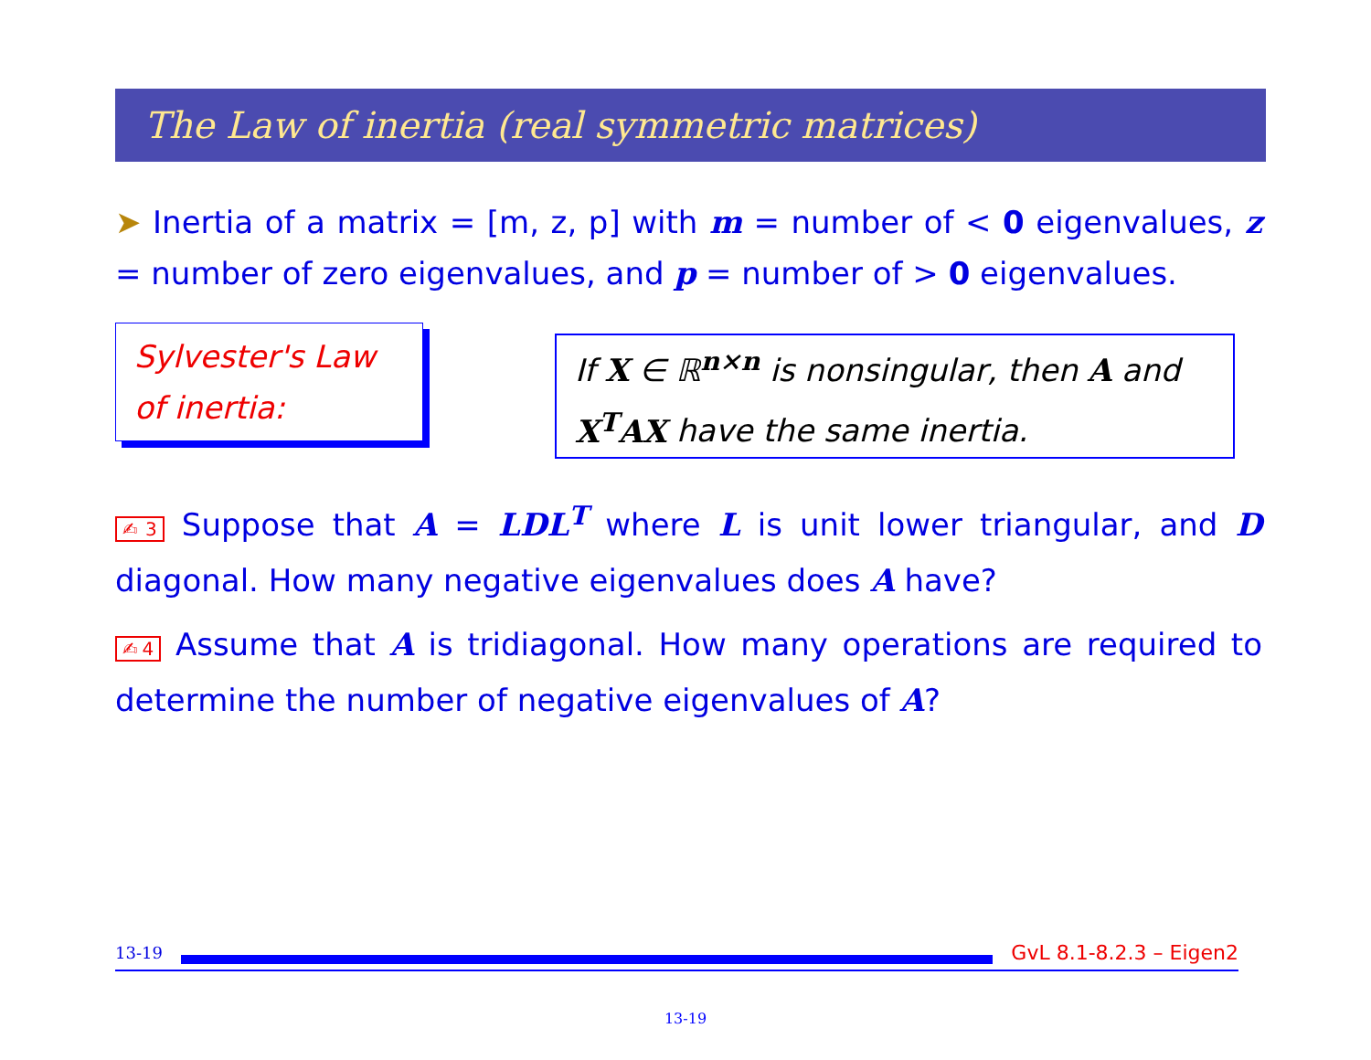The Law of inertia (real symmetric matrices)
➤ Inertia of a matrix = [m, z, p] with m = number of < 0 eigenvalues, z = number of zero eigenvalues, and p = number of > 0 eigenvalues.
Sylvester's Law of inertia:
If X ∈ ℝ<sup>n×n</sup> is nonsingular, then A and X<sup>T</sup>AX have the same inertia.
✍3 Suppose that A = LDL<sup>T</sup> where L is unit lower triangular, and D diagonal. How many negative eigenvalues does A have?
✍4 Assume that A is tridiagonal. How many operations are required to determine the number of negative eigenvalues of A?
13-19
GvL 8.1-8.2.3 – Eigen2
13-19